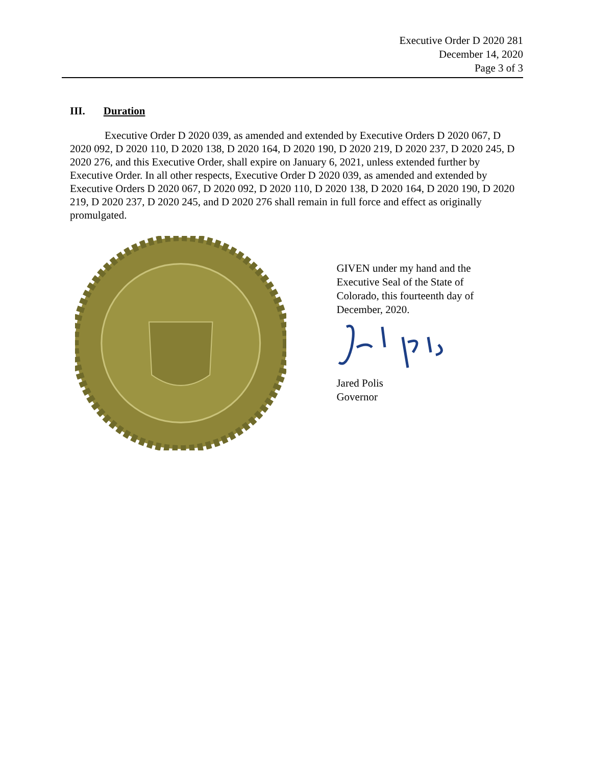Executive Order D 2020 281
December 14, 2020
Page 3 of 3
III. Duration
Executive Order D 2020 039, as amended and extended by Executive Orders D 2020 067, D 2020 092, D 2020 110, D 2020 138, D 2020 164, D 2020 190, D 2020 219, D 2020 237, D 2020 245, D 2020 276, and this Executive Order, shall expire on January 6, 2021, unless extended further by Executive Order. In all other respects, Executive Order D 2020 039, as amended and extended by Executive Orders D 2020 067, D 2020 092, D 2020 110, D 2020 138, D 2020 164, D 2020 190, D 2020 219, D 2020 237, D 2020 245, and D 2020 276 shall remain in full force and effect as originally promulgated.
GIVEN under my hand and the
Executive Seal of the State of
Colorado, this fourteenth day of
December, 2020.
Jared Polis
Governor